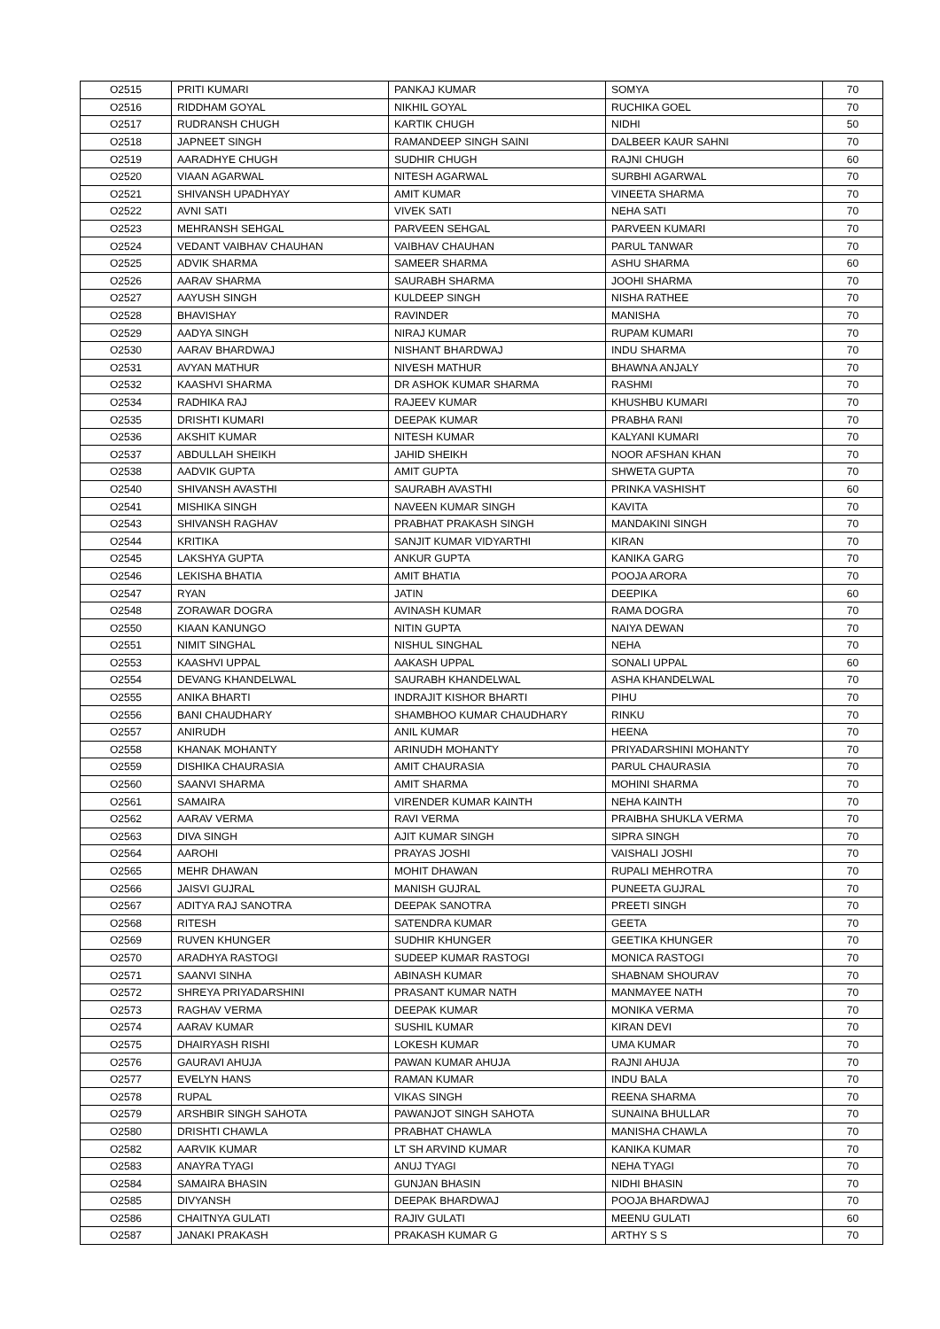| O2515 | PRITI KUMARI | PANKAJ KUMAR | SOMYA | 70 |
| O2516 | RIDDHAM GOYAL | NIKHIL GOYAL | RUCHIKA GOEL | 70 |
| O2517 | RUDRANSH CHUGH | KARTIK CHUGH | NIDHI | 50 |
| O2518 | JAPNEET SINGH | RAMANDEEP SINGH SAINI | DALBEER KAUR SAHNI | 70 |
| O2519 | AARADHYE CHUGH | SUDHIR CHUGH | RAJNI CHUGH | 60 |
| O2520 | VIAAN AGARWAL | NITESH AGARWAL | SURBHI AGARWAL | 70 |
| O2521 | SHIVANSH UPADHYAY | AMIT KUMAR | VINEETA SHARMA | 70 |
| O2522 | AVNI SATI | VIVEK SATI | NEHA SATI | 70 |
| O2523 | MEHRANSH SEHGAL | PARVEEN SEHGAL | PARVEEN KUMARI | 70 |
| O2524 | VEDANT VAIBHAV CHAUHAN | VAIBHAV CHAUHAN | PARUL TANWAR | 70 |
| O2525 | ADVIK SHARMA | SAMEER SHARMA | ASHU SHARMA | 60 |
| O2526 | AARAV SHARMA | SAURABH SHARMA | JOOHI SHARMA | 70 |
| O2527 | AAYUSH SINGH | KULDEEP SINGH | NISHA RATHEE | 70 |
| O2528 | BHAVISHAY | RAVINDER | MANISHA | 70 |
| O2529 | AADYA SINGH | NIRAJ KUMAR | RUPAM KUMARI | 70 |
| O2530 | AARAV BHARDWAJ | NISHANT BHARDWAJ | INDU SHARMA | 70 |
| O2531 | AVYAN MATHUR | NIVESH MATHUR | BHAWNA ANJALY | 70 |
| O2532 | KAASHVI SHARMA | DR ASHOK KUMAR SHARMA | RASHMI | 70 |
| O2534 | RADHIKA RAJ | RAJEEV KUMAR | KHUSHBU KUMARI | 70 |
| O2535 | DRISHTI KUMARI | DEEPAK KUMAR | PRABHA RANI | 70 |
| O2536 | AKSHIT KUMAR | NITESH KUMAR | KALYANI KUMARI | 70 |
| O2537 | ABDULLAH SHEIKH | JAHID SHEIKH | NOOR AFSHAN KHAN | 70 |
| O2538 | AADVIK GUPTA | AMIT GUPTA | SHWETA GUPTA | 70 |
| O2540 | SHIVANSH AVASTHI | SAURABH AVASTHI | PRINKA VASHISHT | 60 |
| O2541 | MISHIKA SINGH | NAVEEN KUMAR SINGH | KAVITA | 70 |
| O2543 | SHIVANSH RAGHAV | PRABHAT PRAKASH SINGH | MANDAKINI SINGH | 70 |
| O2544 | KRITIKA | SANJIT KUMAR VIDYARTHI | KIRAN | 70 |
| O2545 | LAKSHYA GUPTA | ANKUR GUPTA | KANIKA GARG | 70 |
| O2546 | LEKISHA BHATIA | AMIT BHATIA | POOJA ARORA | 70 |
| O2547 | RYAN | JATIN | DEEPIKA | 60 |
| O2548 | ZORAWAR DOGRA | AVINASH KUMAR | RAMA DOGRA | 70 |
| O2550 | KIAAN KANUNGO | NITIN GUPTA | NAIYA DEWAN | 70 |
| O2551 | NIMIT SINGHAL | NISHUL SINGHAL | NEHA | 70 |
| O2553 | KAASHVI UPPAL | AAKASH UPPAL | SONALI UPPAL | 60 |
| O2554 | DEVANG KHANDELWAL | SAURABH KHANDELWAL | ASHA KHANDELWAL | 70 |
| O2555 | ANIKA BHARTI | INDRAJIT KISHOR BHARTI | PIHU | 70 |
| O2556 | BANI CHAUDHARY | SHAMBHOO KUMAR CHAUDHARY | RINKU | 70 |
| O2557 | ANIRUDH | ANIL KUMAR | HEENA | 70 |
| O2558 | KHANAK MOHANTY | ARINUDH MOHANTY | PRIYADARSHINI MOHANTY | 70 |
| O2559 | DISHIKA CHAURASIA | AMIT CHAURASIA | PARUL CHAURASIA | 70 |
| O2560 | SAANVI SHARMA | AMIT SHARMA | MOHINI SHARMA | 70 |
| O2561 | SAMAIRA | VIRENDER KUMAR KAINTH | NEHA KAINTH | 70 |
| O2562 | AARAV VERMA | RAVI VERMA | PRAIBHA SHUKLA VERMA | 70 |
| O2563 | DIVA SINGH | AJIT KUMAR SINGH | SIPRA SINGH | 70 |
| O2564 | AAROHI | PRAYAS JOSHI | VAISHALI JOSHI | 70 |
| O2565 | MEHR DHAWAN | MOHIT DHAWAN | RUPALI MEHROTRA | 70 |
| O2566 | JAISVI GUJRAL | MANISH GUJRAL | PUNEETA GUJRAL | 70 |
| O2567 | ADITYA RAJ SANOTRA | DEEPAK SANOTRA | PREETI SINGH | 70 |
| O2568 | RITESH | SATENDRA KUMAR | GEETA | 70 |
| O2569 | RUVEN KHUNGER | SUDHIR KHUNGER | GEETIKA KHUNGER | 70 |
| O2570 | ARADHYA RASTOGI | SUDEEP KUMAR RASTOGI | MONICA RASTOGI | 70 |
| O2571 | SAANVI SINHA | ABINASH KUMAR | SHABNAM SHOURAV | 70 |
| O2572 | SHREYA PRIYADARSHINI | PRASANT KUMAR NATH | MANMAYEE NATH | 70 |
| O2573 | RAGHAV VERMA | DEEPAK KUMAR | MONIKA VERMA | 70 |
| O2574 | AARAV KUMAR | SUSHIL KUMAR | KIRAN DEVI | 70 |
| O2575 | DHAIRYASH RISHI | LOKESH KUMAR | UMA KUMAR | 70 |
| O2576 | GAURAVI AHUJA | PAWAN KUMAR AHUJA | RAJNI AHUJA | 70 |
| O2577 | EVELYN HANS | RAMAN KUMAR | INDU BALA | 70 |
| O2578 | RUPAL | VIKAS SINGH | REENA SHARMA | 70 |
| O2579 | ARSHBIR SINGH SAHOTA | PAWANJOT SINGH SAHOTA | SUNAINA BHULLAR | 70 |
| O2580 | DRISHTI CHAWLA | PRABHAT CHAWLA | MANISHA CHAWLA | 70 |
| O2582 | AARVIK KUMAR | LT SH ARVIND KUMAR | KANIKA KUMAR | 70 |
| O2583 | ANAYRA TYAGI | ANUJ TYAGI | NEHA TYAGI | 70 |
| O2584 | SAMAIRA BHASIN | GUNJAN BHASIN | NIDHI BHASIN | 70 |
| O2585 | DIVYANSH | DEEPAK BHARDWAJ | POOJA BHARDWAJ | 70 |
| O2586 | CHAITNYA GULATI | RAJIV GULATI | MEENU GULATI | 60 |
| O2587 | JANAKI PRAKASH | PRAKASH KUMAR G | ARTHY S S | 70 |